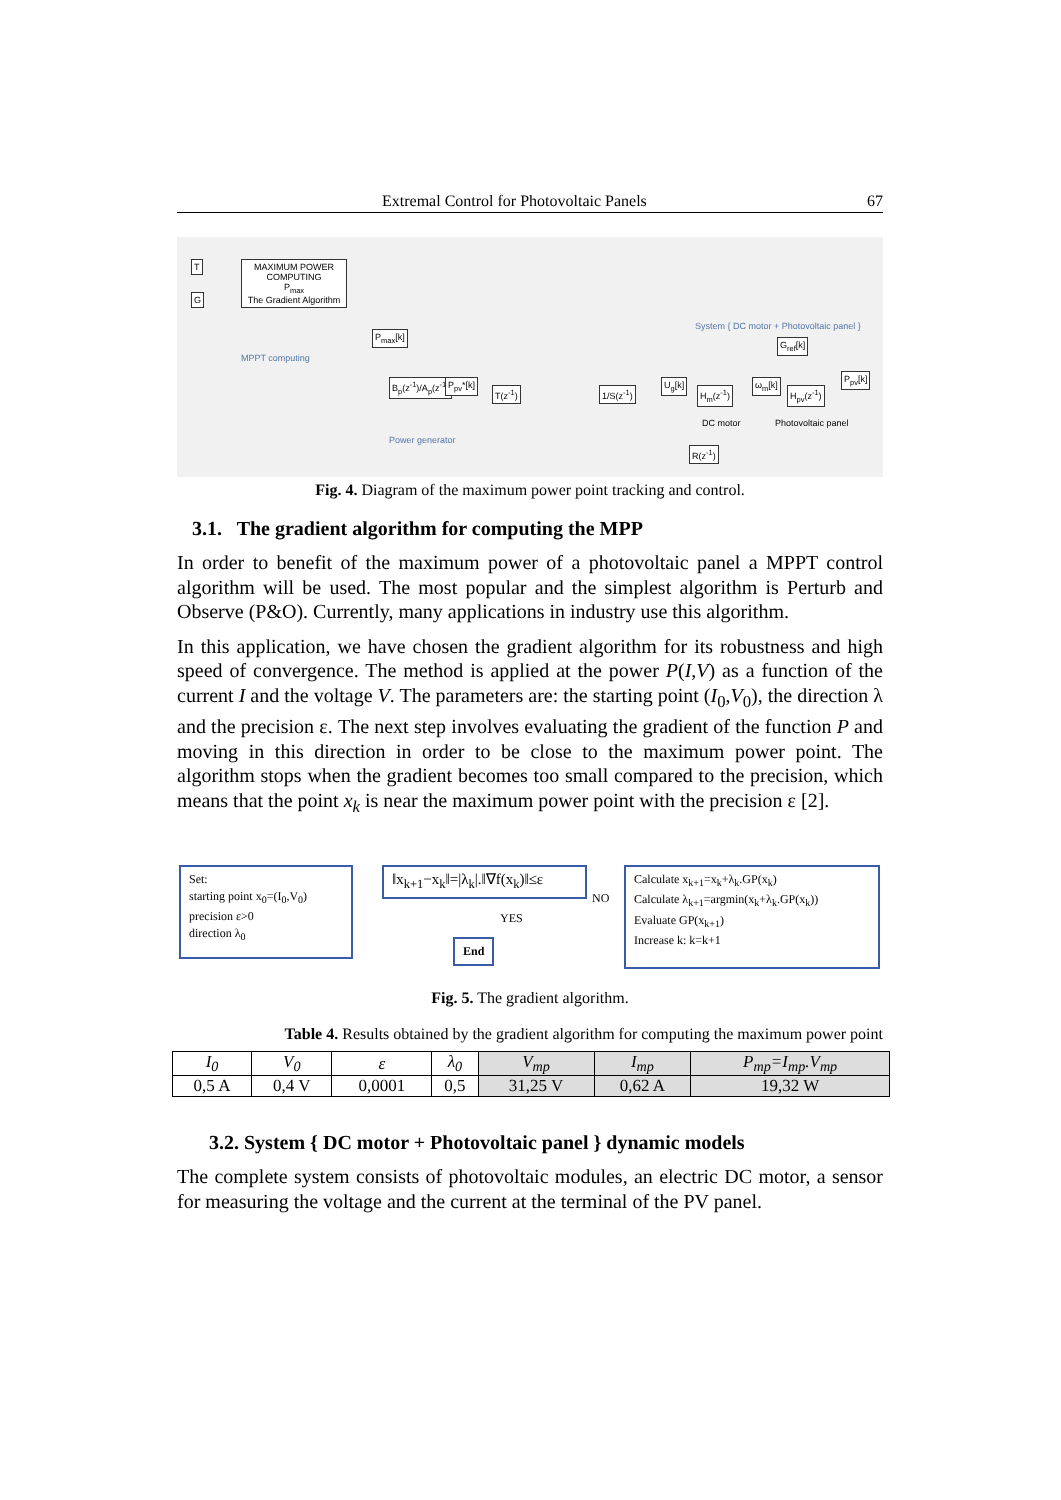Extremal Control for Photovoltaic Panels 67
T
G
MAXIMUM POWER COMPUTING
P<sub>max</sub>
The Gradient Algorithm
MPPT computing
P<sub>max</sub>[k]
B<sub>p</sub>(z<sup>-1</sup>)/A<sub>p</sub>(z<sup>-1</sup>) P<sub>pv</sub>*[k]
T(z<sup>-1</sup>) 1/S(z<sup>-1</sup>)
Power generator
System { DC motor + Photovoltaic panel }
G<sub>ref</sub>[k]
U<sub>g</sub>[k]
H<sub>m</sub>(z<sup>-1</sup>)
ω<sub>m</sub>[k]
H<sub>pv</sub>(z<sup>-1</sup>)
P<sub>pv</sub>[k]
DC motor Photovoltaic panel
R(z<sup>-1</sup>)
Fig. 4. Diagram of the maximum power point tracking and control.
3.1. The gradient algorithm for computing the MPP
In order to benefit of the maximum power of a photovoltaic panel a MPPT control algorithm will be used. The most popular and the simplest algorithm is Perturb and Observe (P&O). Currently, many applications in industry use this algorithm.
In this application, we have chosen the gradient algorithm for its robustness and high speed of convergence. The method is applied at the power P(I,V) as a function of the current I and the voltage V. The parameters are: the starting point (I<sub>0</sub>,V<sub>0</sub>), the direction λ and the precision ε. The next step involves evaluating the gradient of the function P and moving in this direction in order to be close to the maximum power point. The algorithm stops when the gradient becomes too small compared to the precision, which means that the point x<sub>k</sub> is near the maximum power point with the precision ε [2].
Set:
starting point x<sub>0</sub>=(I<sub>0</sub>,V<sub>0</sub>)
precision ε>0
direction λ<sub>0</sub>
‖x<sub>k+1</sub>−x<sub>k</sub>‖=|λ<sub>k</sub>|.‖∇f(x<sub>k</sub>)‖≤ε
NO
YES
End
Calculate x<sub>k+1</sub>=x<sub>k</sub>+λ<sub>k</sub>.GP(x<sub>k</sub>)
Calculate λ<sub>k+1</sub>=argmin(x<sub>k</sub>+λ<sub>k</sub>.GP(x<sub>k</sub>))
Evaluate GP(x<sub>k+1</sub>)
Increase k: k=k+1
Fig. 5. The gradient algorithm.
Table 4. Results obtained by the gradient algorithm for computing the maximum power point
| I<sub>0</sub> | V<sub>0</sub> | ε | λ<sub>0</sub> | V<sub>mp</sub> | I<sub>mp</sub> | P<sub>mp</sub>=I<sub>mp</sub>.V<sub>mp</sub> |
| --- | --- | --- | --- | --- | --- | --- |
| 0,5 A | 0,4 V | 0,0001 | 0,5 | 31,25 V | 0,62 A | 19,32 W |
3.2. System { DC motor + Photovoltaic panel } dynamic models
The complete system consists of photovoltaic modules, an electric DC motor, a sensor for measuring the voltage and the current at the terminal of the PV panel.